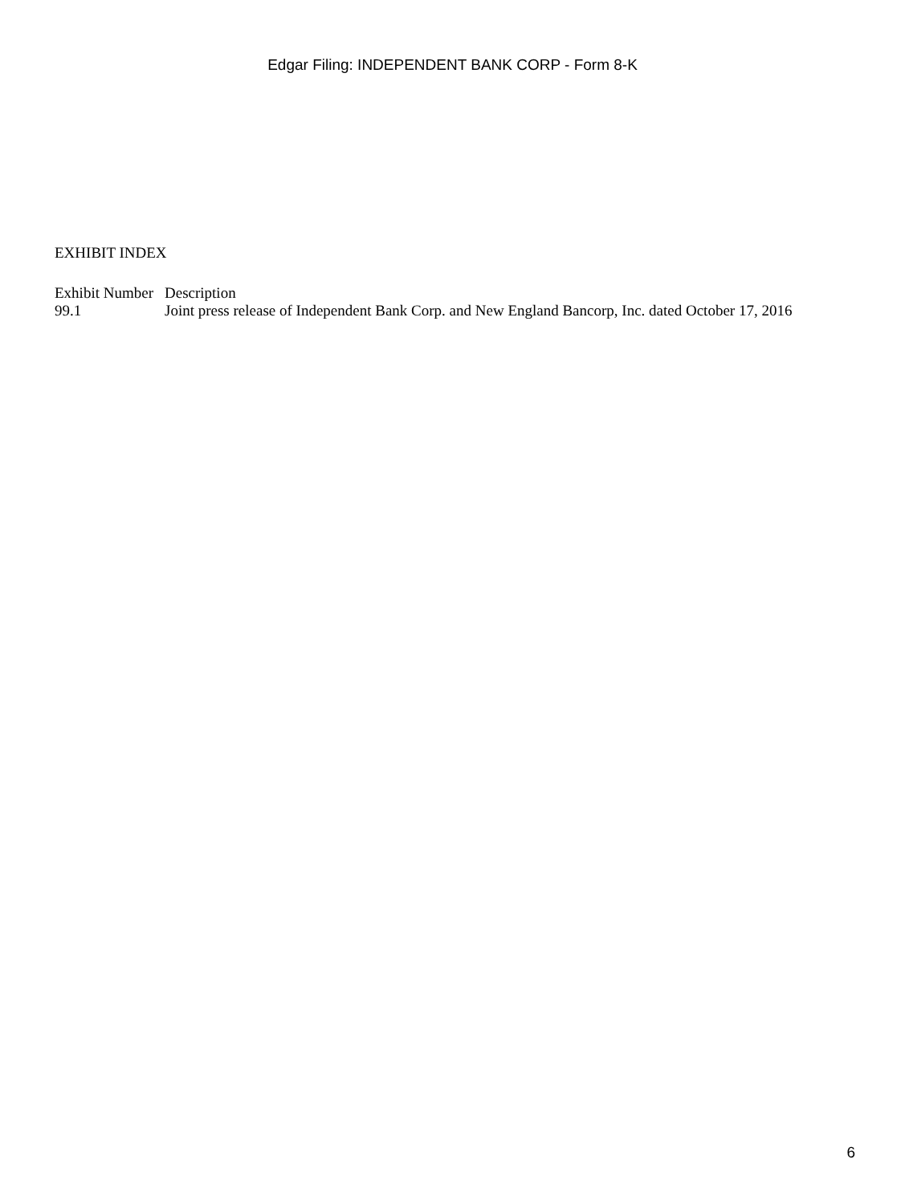Edgar Filing: INDEPENDENT BANK CORP - Form 8-K
EXHIBIT INDEX
| Exhibit Number | Description |
| --- | --- |
| 99.1 | Joint press release of Independent Bank Corp. and New England Bancorp, Inc. dated October 17, 2016 |
6